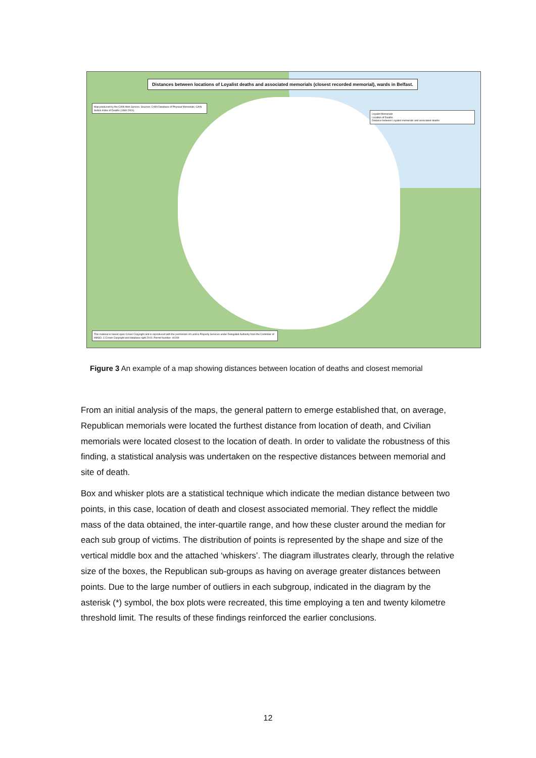Distances between locations of Loyalist deaths and associated memorials (closest recorded memorial), wards in Belfast.
Map produced by the CAIN Web Service. Sources: CAIN Database of Physical Memorials; CAIN Sutton Index of Deaths (1969-2001).
Loyalist Memorials
Location of Deaths
Distance between Loyalist memorials and associated deaths
This material is based upon Crown Copyright and is reproduced with the permission of Land & Property Services under Delegated Authority from the Controller of HMSO, © Crown Copyright and database right 2010. Permit Number: 40209
Figure 3 An example of a map showing distances between location of deaths and closest memorial
From an initial analysis of the maps, the general pattern to emerge established that, on average, Republican memorials were located the furthest distance from location of death, and Civilian memorials were located closest to the location of death. In order to validate the robustness of this finding, a statistical analysis was undertaken on the respective distances between memorial and site of death.
Box and whisker plots are a statistical technique which indicate the median distance between two points, in this case, location of death and closest associated memorial. They reflect the middle mass of the data obtained, the inter-quartile range, and how these cluster around the median for each sub group of victims. The distribution of points is represented by the shape and size of the vertical middle box and the attached ‘whiskers’. The diagram illustrates clearly, through the relative size of the boxes, the Republican sub-groups as having on average greater distances between points. Due to the large number of outliers in each subgroup, indicated in the diagram by the asterisk (*) symbol, the box plots were recreated, this time employing a ten and twenty kilometre threshold limit. The results of these findings reinforced the earlier conclusions.
12